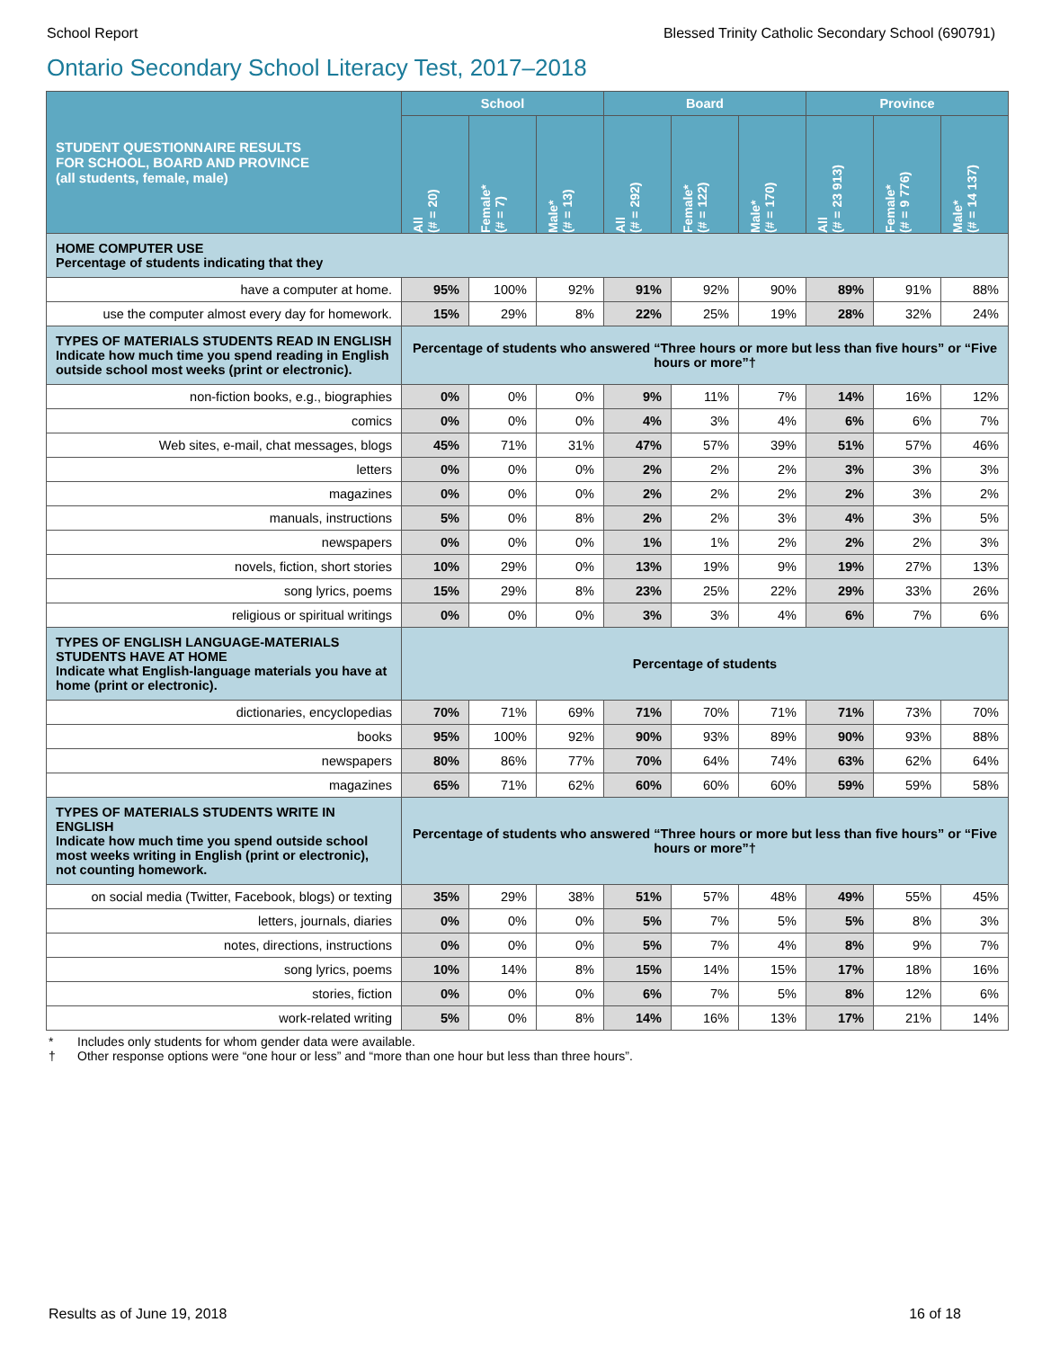School Report Blessed Trinity Catholic Secondary School (690791)
Ontario Secondary School Literacy Test, 2017–2018
| STUDENT QUESTIONNAIRE RESULTS FOR SCHOOL, BOARD AND PROVINCE (all students, female, male) | School | | | Board | | | Province | | |
| --- | --- | --- | --- | --- | --- | --- | --- | --- | --- |
| | All (# = 20) | Female* (# = 7) | Male* (# = 13) | All (# = 292) | Female* (# = 122) | Male* (# = 170) | All (# = 23 913) | Female* (# = 9 776) | Male* (# = 14 137) |
| HOME COMPUTER USE Percentage of students indicating that they | | | | | | | | | |
| have a computer at home. | 95% | 100% | 92% | 91% | 92% | 90% | 89% | 91% | 88% |
| use the computer almost every day for homework. | 15% | 29% | 8% | 22% | 25% | 19% | 28% | 32% | 24% |
| TYPES OF MATERIALS STUDENTS READ IN ENGLISH Indicate how much time you spend reading in English outside school most weeks (print or electronic). | Percentage of students who answered “Three hours or more but less than five hours” or “Five hours or more”† | | | | | | | | |
| non-fiction books, e.g., biographies | 0% | 0% | 0% | 9% | 11% | 7% | 14% | 16% | 12% |
| comics | 0% | 0% | 0% | 4% | 3% | 4% | 6% | 6% | 7% |
| Web sites, e-mail, chat messages, blogs | 45% | 71% | 31% | 47% | 57% | 39% | 51% | 57% | 46% |
| letters | 0% | 0% | 0% | 2% | 2% | 2% | 3% | 3% | 3% |
| magazines | 0% | 0% | 0% | 2% | 2% | 2% | 2% | 3% | 2% |
| manuals, instructions | 5% | 0% | 8% | 2% | 2% | 3% | 4% | 3% | 5% |
| newspapers | 0% | 0% | 0% | 1% | 1% | 2% | 2% | 2% | 3% |
| novels, fiction, short stories | 10% | 29% | 0% | 13% | 19% | 9% | 19% | 27% | 13% |
| song lyrics, poems | 15% | 29% | 8% | 23% | 25% | 22% | 29% | 33% | 26% |
| religious or spiritual writings | 0% | 0% | 0% | 3% | 3% | 4% | 6% | 7% | 6% |
| TYPES OF ENGLISH LANGUAGE-MATERIALS STUDENTS HAVE AT HOME Indicate what English-language materials you have at home (print or electronic). | Percentage of students | | | | | | | | |
| dictionaries, encyclopedias | 70% | 71% | 69% | 71% | 70% | 71% | 71% | 73% | 70% |
| books | 95% | 100% | 92% | 90% | 93% | 89% | 90% | 93% | 88% |
| newspapers | 80% | 86% | 77% | 70% | 64% | 74% | 63% | 62% | 64% |
| magazines | 65% | 71% | 62% | 60% | 60% | 60% | 59% | 59% | 58% |
| TYPES OF MATERIALS STUDENTS WRITE IN ENGLISH Indicate how much time you spend outside school most weeks writing in English (print or electronic), not counting homework. | Percentage of students who answered “Three hours or more but less than five hours” or “Five hours or more”† | | | | | | | | |
| on social media (Twitter, Facebook, blogs) or texting | 35% | 29% | 38% | 51% | 57% | 48% | 49% | 55% | 45% |
| letters, journals, diaries | 0% | 0% | 0% | 5% | 7% | 5% | 5% | 8% | 3% |
| notes, directions, instructions | 0% | 0% | 0% | 5% | 7% | 4% | 8% | 9% | 7% |
| song lyrics, poems | 10% | 14% | 8% | 15% | 14% | 15% | 17% | 18% | 16% |
| stories, fiction | 0% | 0% | 0% | 6% | 7% | 5% | 8% | 12% | 6% |
| work-related writing | 5% | 0% | 8% | 14% | 16% | 13% | 17% | 21% | 14% |
* Includes only students for whom gender data were available.
† Other response options were “one hour or less” and “more than one hour but less than three hours”.
Results as of June 19, 2018 16 of 18